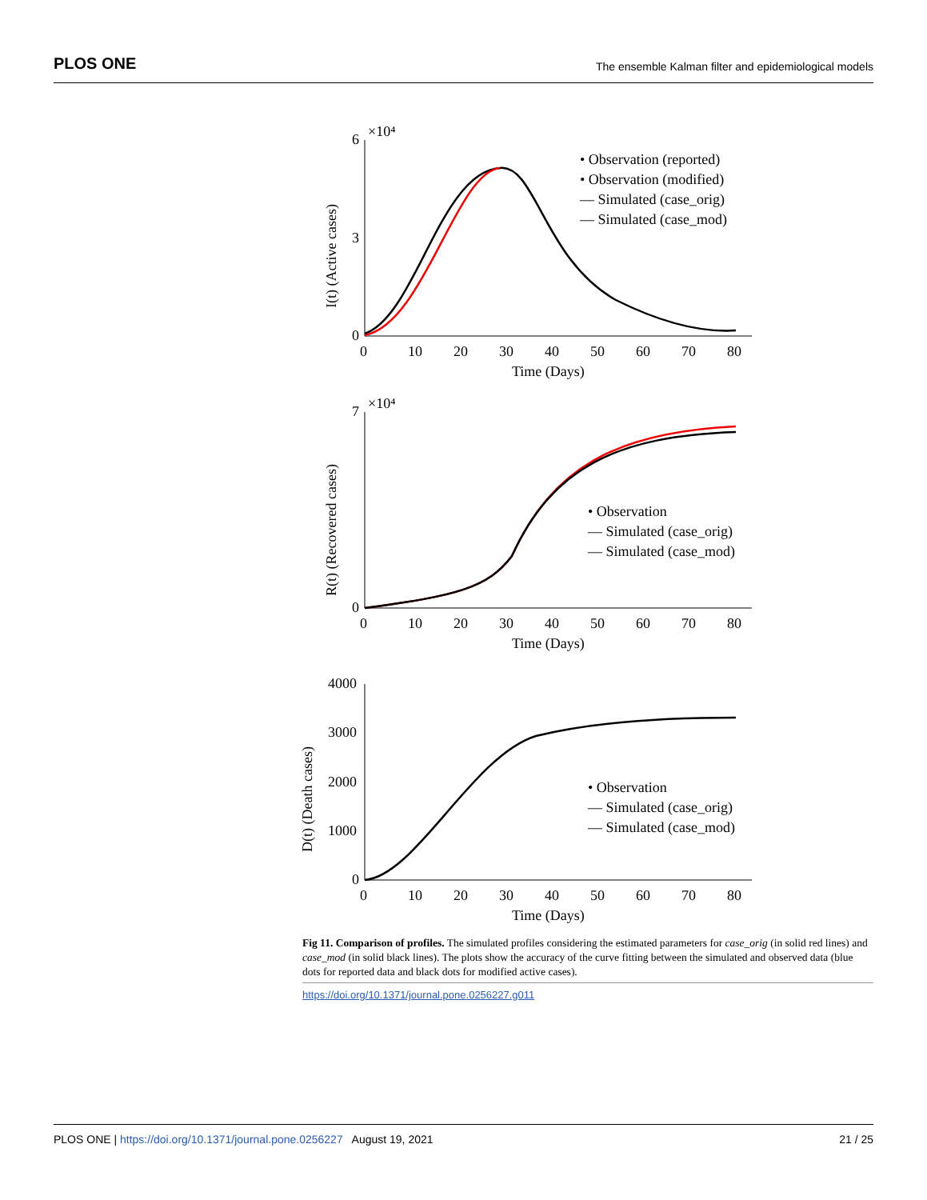PLOS ONE The ensemble Kalman filter and epidemiological models
×10⁴
6
0
3
0
10
20
30
40
50
60
70
80
Time (Days)
I(t) (Active cases)
• Observation (reported)
• Observation (modified)
— Simulated (case_orig)
— Simulated (case_mod)
×10⁴
7
0
0
10
20
30
40
50
60
70
80
Time (Days)
R(t) (Recovered cases)
• Observation
— Simulated (case_orig)
— Simulated (case_mod)
4000
3000
2000
1000
0
0
10
20
30
40
50
60
70
80
Time (Days)
D(t) (Death cases)
• Observation
— Simulated (case_orig)
— Simulated (case_mod)
Fig 11. Comparison of profiles. The simulated profiles considering the estimated parameters for case_orig (in solid red lines) and case_mod (in solid black lines). The plots show the accuracy of the curve fitting between the simulated and observed data (blue dots for reported data and black dots for modified active cases).
https://doi.org/10.1371/journal.pone.0256227.g011
PLOS ONE | https://doi.org/10.1371/journal.pone.0256227 August 19, 2021 21 / 25